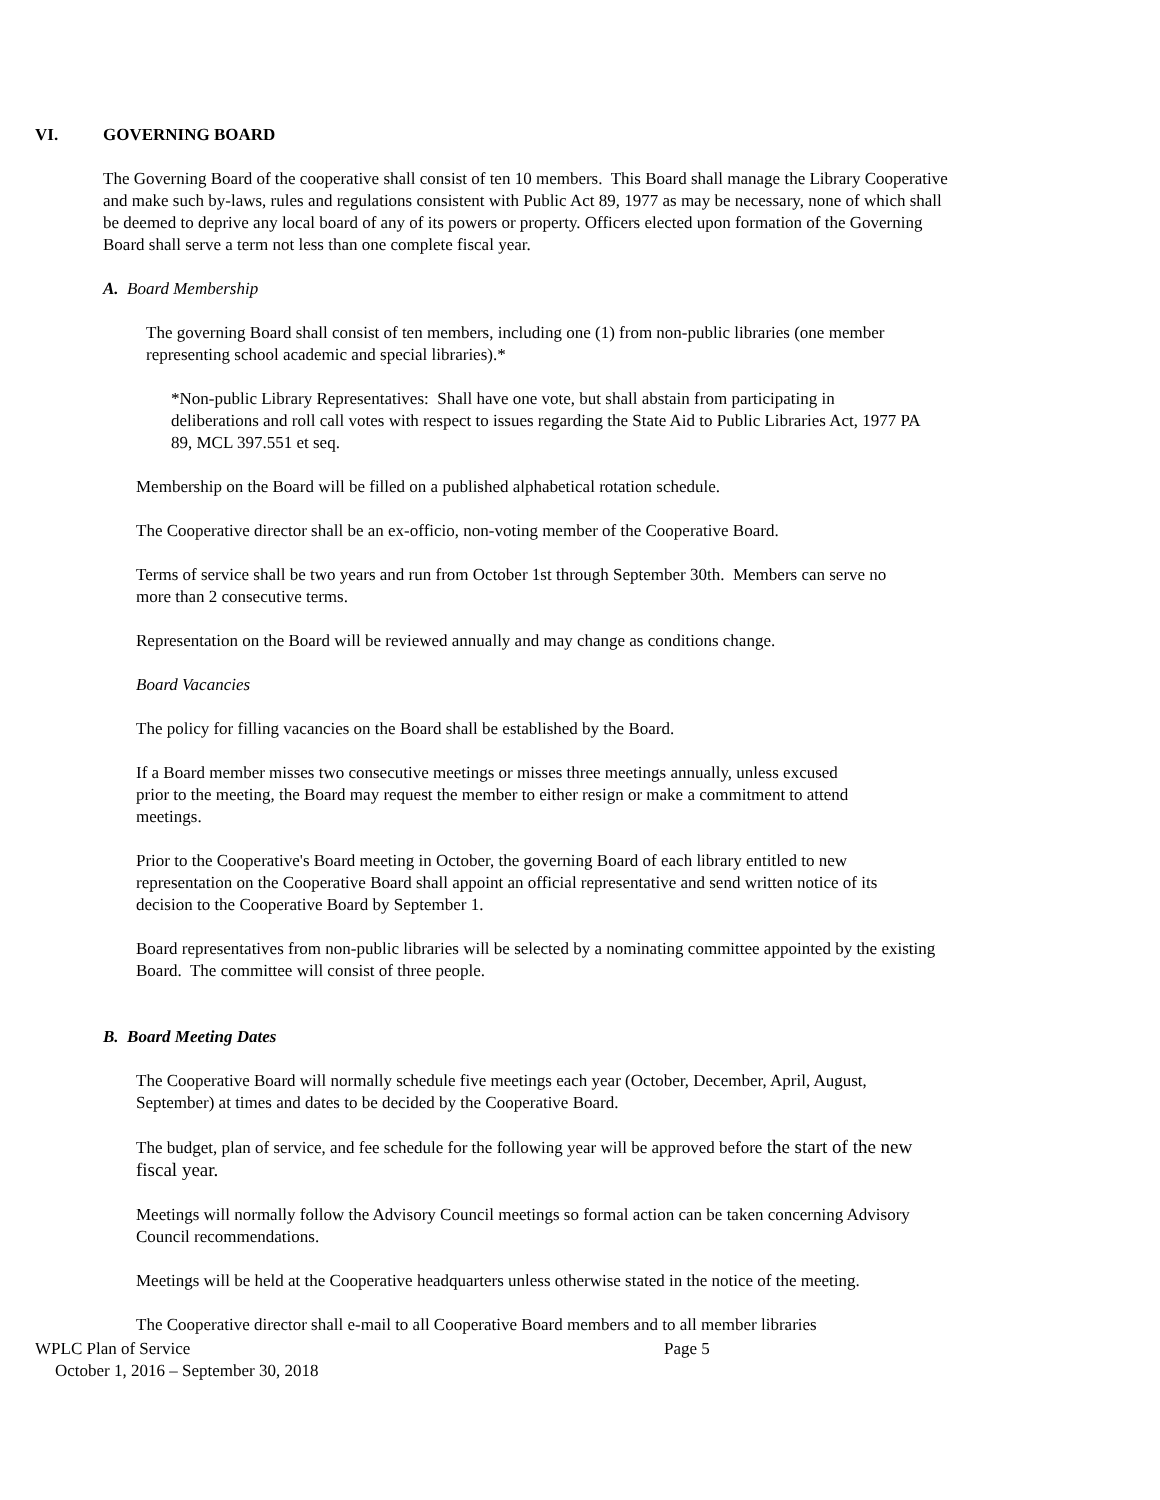VI. GOVERNING BOARD
The Governing Board of the cooperative shall consist of ten 10 members. This Board shall manage the Library Cooperative and make such by-laws, rules and regulations consistent with Public Act 89, 1977 as may be necessary, none of which shall be deemed to deprive any local board of any of its powers or property. Officers elected upon formation of the Governing Board shall serve a term not less than one complete fiscal year.
A. Board Membership
The governing Board shall consist of ten members, including one (1) from non-public libraries (one member representing school academic and special libraries).*
*Non-public Library Representatives: Shall have one vote, but shall abstain from participating in deliberations and roll call votes with respect to issues regarding the State Aid to Public Libraries Act, 1977 PA 89, MCL 397.551 et seq.
Membership on the Board will be filled on a published alphabetical rotation schedule.
The Cooperative director shall be an ex-officio, non-voting member of the Cooperative Board.
Terms of service shall be two years and run from October 1st through September 30th. Members can serve no more than 2 consecutive terms.
Representation on the Board will be reviewed annually and may change as conditions change.
Board Vacancies
The policy for filling vacancies on the Board shall be established by the Board.
If a Board member misses two consecutive meetings or misses three meetings annually, unless excused prior to the meeting, the Board may request the member to either resign or make a commitment to attend meetings.
Prior to the Cooperative's Board meeting in October, the governing Board of each library entitled to new representation on the Cooperative Board shall appoint an official representative and send written notice of its decision to the Cooperative Board by September 1.
Board representatives from non-public libraries will be selected by a nominating committee appointed by the existing Board. The committee will consist of three people.
B. Board Meeting Dates
The Cooperative Board will normally schedule five meetings each year (October, December, April, August, September) at times and dates to be decided by the Cooperative Board.
The budget, plan of service, and fee schedule for the following year will be approved before the start of the new fiscal year.
Meetings will normally follow the Advisory Council meetings so formal action can be taken concerning Advisory Council recommendations.
Meetings will be held at the Cooperative headquarters unless otherwise stated in the notice of the meeting.
The Cooperative director shall e-mail to all Cooperative Board members and to all member libraries
WPLC Plan of Service Page 5
October 1, 2016 – September 30, 2018